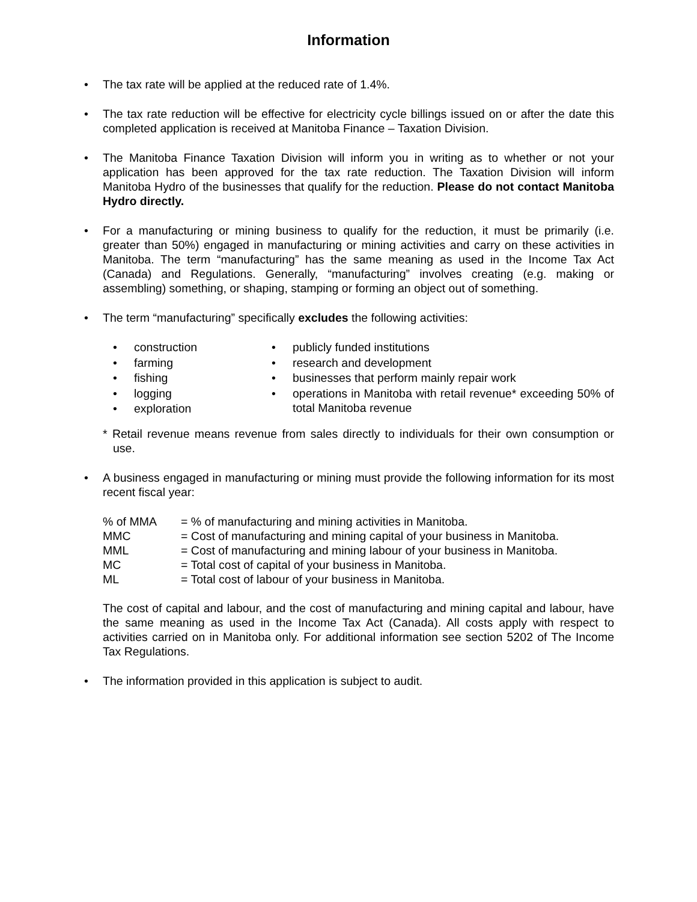Information
• The tax rate will be applied at the reduced rate of 1.4%.
• The tax rate reduction will be effective for electricity cycle billings issued on or after the date this completed application is received at Manitoba Finance – Taxation Division.
• The Manitoba Finance Taxation Division will inform you in writing as to whether or not your application has been approved for the tax rate reduction. The Taxation Division will inform Manitoba Hydro of the businesses that qualify for the reduction. Please do not contact Manitoba Hydro directly.
• For a manufacturing or mining business to qualify for the reduction, it must be primarily (i.e. greater than 50%) engaged in manufacturing or mining activities and carry on these activities in Manitoba. The term “manufacturing” has the same meaning as used in the Income Tax Act (Canada) and Regulations. Generally, “manufacturing” involves creating (e.g. making or assembling) something, or shaping, stamping or forming an object out of something.
• The term “manufacturing” specifically excludes the following activities:
• construction
• farming
• fishing
• logging
• exploration
• publicly funded institutions
• research and development
• businesses that perform mainly repair work
•
operations in Manitoba with retail revenue* exceeding 50% of total Manitoba revenue
* Retail revenue means revenue from sales directly to individuals for their own consumption or use.
• A business engaged in manufacturing or mining must provide the following information for its most recent fiscal year:
| % of MMA | = % of manufacturing and mining activities in Manitoba. |
| MMC | = Cost of manufacturing and mining capital of your business in Manitoba. |
| MML | = Cost of manufacturing and mining labour of your business in Manitoba. |
| MC | = Total cost of capital of your business in Manitoba. |
| ML | = Total cost of labour of your business in Manitoba. |
The cost of capital and labour, and the cost of manufacturing and mining capital and labour, have the same meaning as used in the Income Tax Act (Canada). All costs apply with respect to activities carried on in Manitoba only. For additional information see section 5202 of The Income Tax Regulations.
• The information provided in this application is subject to audit.